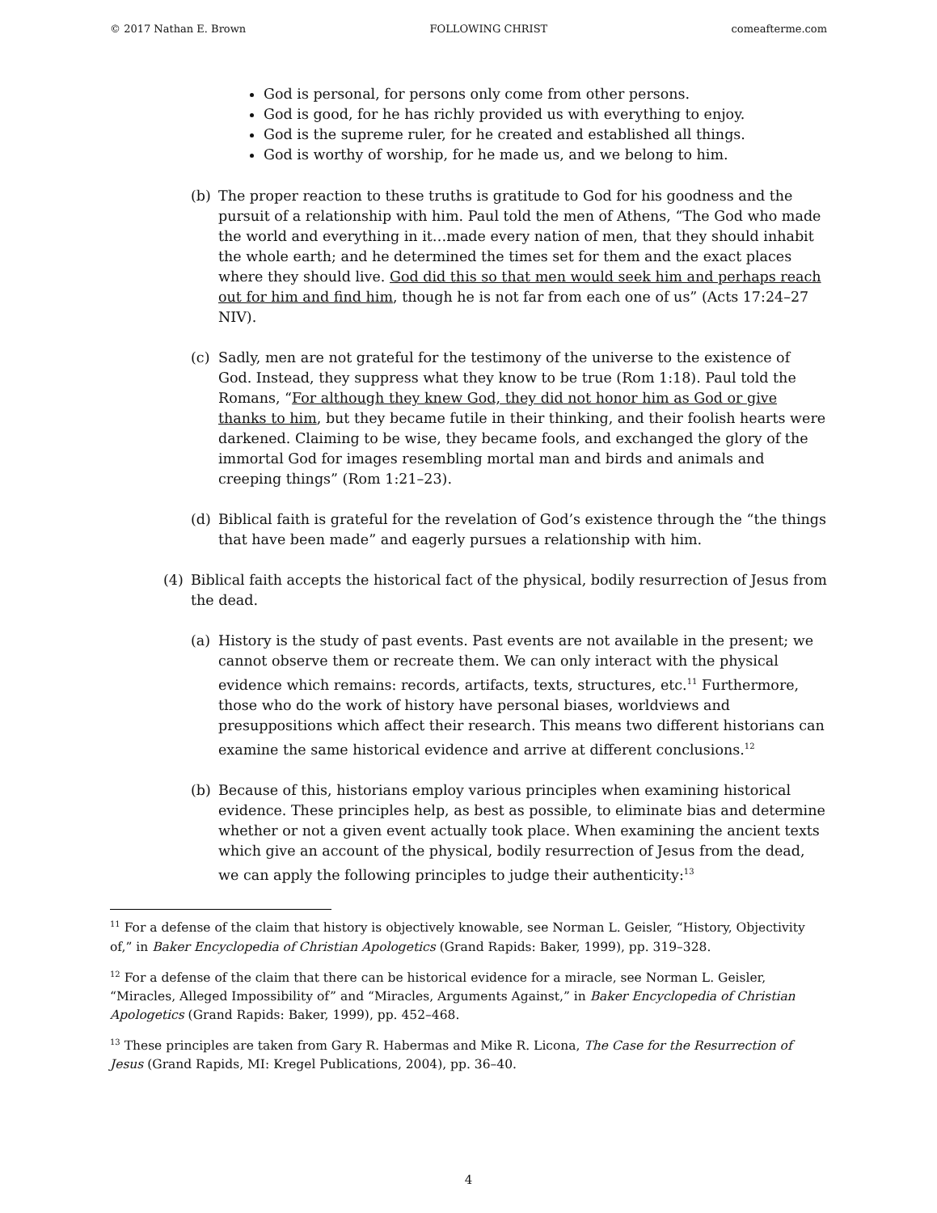© 2017 Nathan E. Brown FOLLOWING CHRIST comeafterme.com
God is personal, for persons only come from other persons.
God is good, for he has richly provided us with everything to enjoy.
God is the supreme ruler, for he created and established all things.
God is worthy of worship, for he made us, and we belong to him.
(b) The proper reaction to these truths is gratitude to God for his goodness and the pursuit of a relationship with him. Paul told the men of Athens, “The God who made the world and everything in it…made every nation of men, that they should inhabit the whole earth; and he determined the times set for them and the exact places where they should live. God did this so that men would seek him and perhaps reach out for him and find him, though he is not far from each one of us” (Acts 17:24–27 NIV).
(c) Sadly, men are not grateful for the testimony of the universe to the existence of God. Instead, they suppress what they know to be true (Rom 1:18). Paul told the Romans, “For although they knew God, they did not honor him as God or give thanks to him, but they became futile in their thinking, and their foolish hearts were darkened. Claiming to be wise, they became fools, and exchanged the glory of the immortal God for images resembling mortal man and birds and animals and creeping things” (Rom 1:21–23).
(d) Biblical faith is grateful for the revelation of God’s existence through the “the things that have been made” and eagerly pursues a relationship with him.
(4) Biblical faith accepts the historical fact of the physical, bodily resurrection of Jesus from the dead.
(a) History is the study of past events. Past events are not available in the present; we cannot observe them or recreate them. We can only interact with the physical evidence which remains: records, artifacts, texts, structures, etc.<sup>11</sup> Furthermore, those who do the work of history have personal biases, worldviews and presuppositions which affect their research. This means two different historians can examine the same historical evidence and arrive at different conclusions.<sup>12</sup>
(b) Because of this, historians employ various principles when examining historical evidence. These principles help, as best as possible, to eliminate bias and determine whether or not a given event actually took place. When examining the ancient texts which give an account of the physical, bodily resurrection of Jesus from the dead, we can apply the following principles to judge their authenticity:<sup>13</sup>
<sup>11</sup> For a defense of the claim that history is objectively knowable, see Norman L. Geisler, “History, Objectivity of,” in Baker Encyclopedia of Christian Apologetics (Grand Rapids: Baker, 1999), pp. 319–328.
<sup>12</sup> For a defense of the claim that there can be historical evidence for a miracle, see Norman L. Geisler, “Miracles, Alleged Impossibility of” and “Miracles, Arguments Against,” in Baker Encyclopedia of Christian Apologetics (Grand Rapids: Baker, 1999), pp. 452–468.
<sup>13</sup> These principles are taken from Gary R. Habermas and Mike R. Licona, The Case for the Resurrection of Jesus (Grand Rapids, MI: Kregel Publications, 2004), pp. 36–40.
4